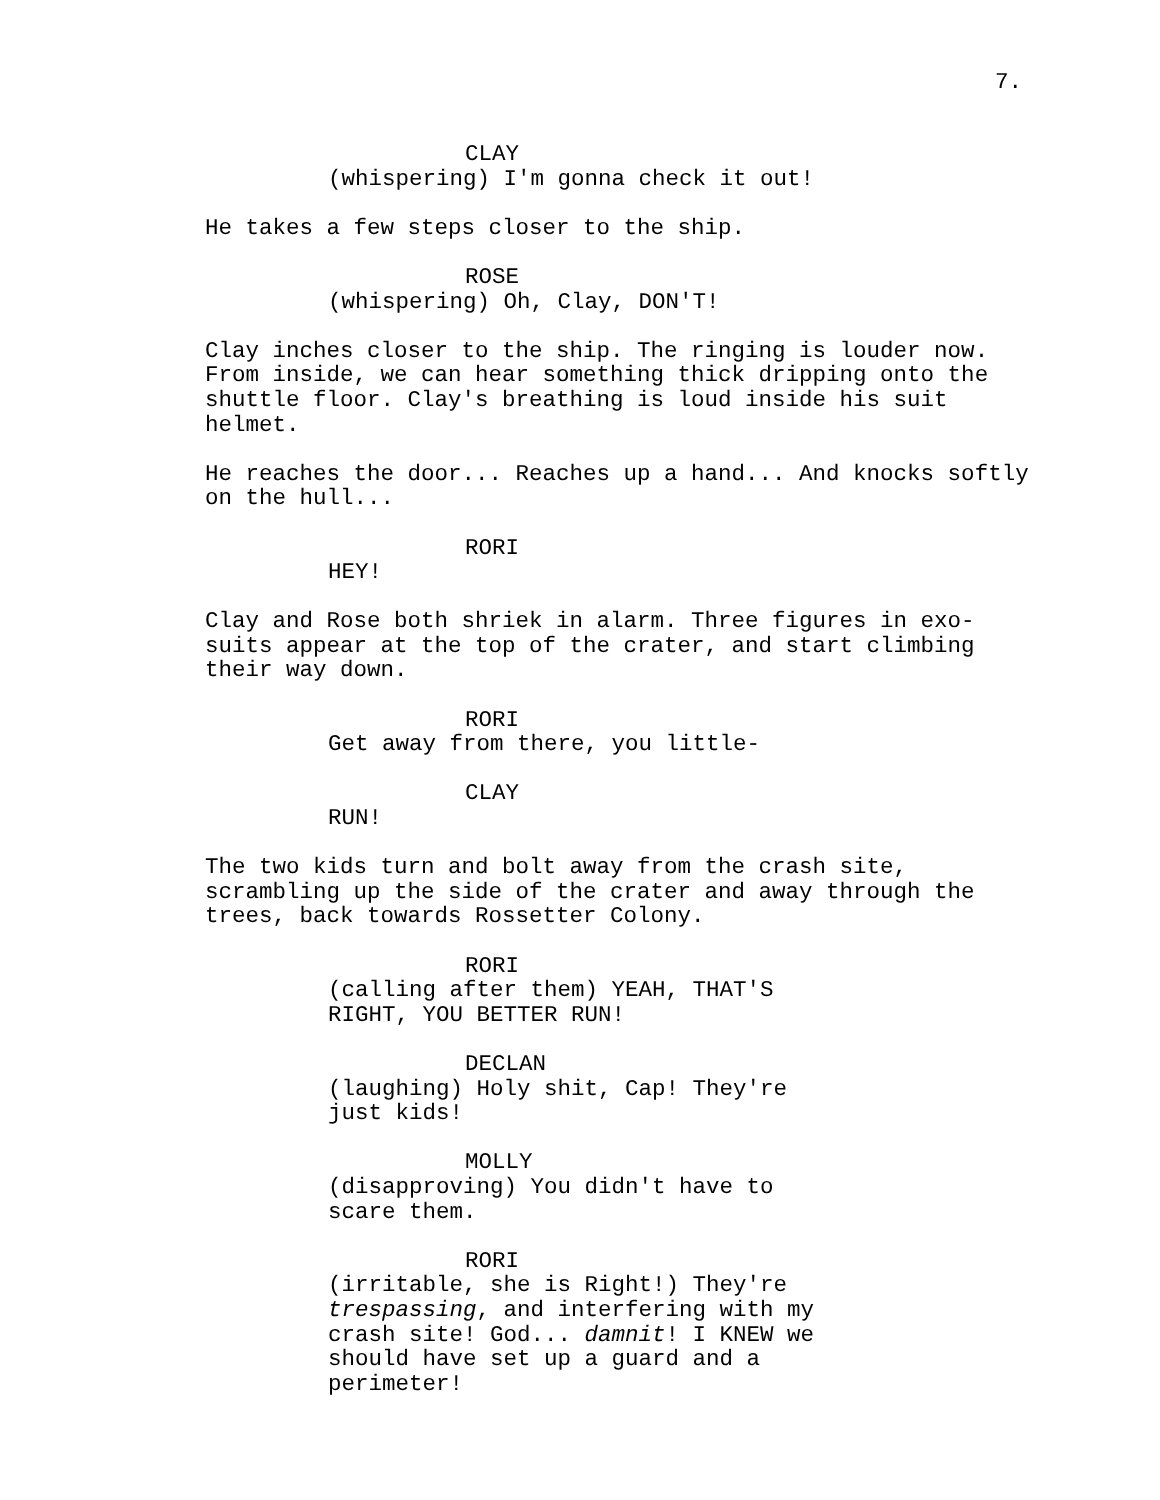7.
CLAY
(whispering) I'm gonna check it out!
He takes a few steps closer to the ship.
ROSE
(whispering) Oh, Clay, DON'T!
Clay inches closer to the ship. The ringing is louder now. From inside, we can hear something thick dripping onto the shuttle floor. Clay's breathing is loud inside his suit helmet.
He reaches the door... Reaches up a hand... And knocks softly on the hull...
RORI
HEY!
Clay and Rose both shriek in alarm. Three figures in exo- suits appear at the top of the crater, and start climbing their way down.
RORI
Get away from there, you little-
CLAY
RUN!
The two kids turn and bolt away from the crash site, scrambling up the side of the crater and away through the trees, back towards Rossetter Colony.
RORI
(calling after them) YEAH, THAT'S RIGHT, YOU BETTER RUN!
DECLAN
(laughing) Holy shit, Cap! They're just kids!
MOLLY
(disapproving) You didn't have to scare them.
RORI
(irritable, she is Right!) They're trespassing, and interfering with my crash site! God... damnit! I KNEW we should have set up a guard and a perimeter!